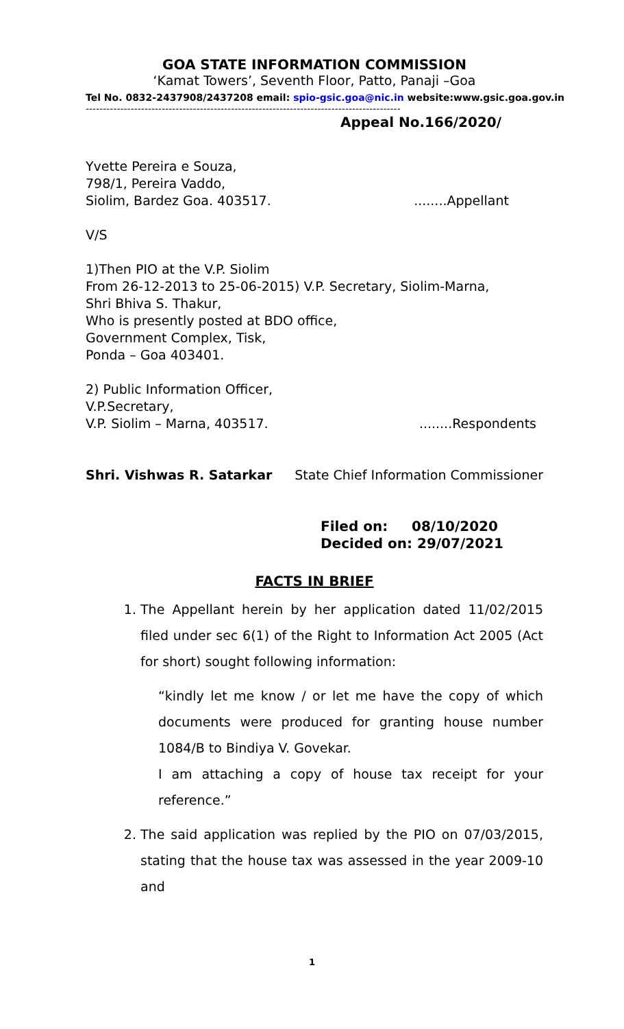GOA STATE INFORMATION COMMISSION
‘Kamat Towers’, Seventh Floor, Patto, Panaji –Goa
Tel No. 0832-2437908/2437208 email: spio-gsic.goa@nic.in website:www.gsic.goa.gov.in
-------------------------------------------------------------------------------------------
Appeal No.166/2020/
Yvette Pereira e Souza,
798/1, Pereira Vaddo,
Siolim, Bardez Goa. 403517.........Appellant
V/S
1)Then PIO at the V.P. Siolim
From 26-12-2013 to 25-06-2015) V.P. Secretary, Siolim-Marna,
Shri Bhiva S. Thakur,
Who is presently posted at BDO office,
Government Complex, Tisk,
Ponda – Goa 403401.
2) Public Information Officer,
V.P.Secretary,
V.P. Siolim – Marna, 403517.........Respondents
Shri. Vishwas R. Satarkar State Chief Information Commissioner
Filed on: 08/10/2020
Decided on: 29/07/2021
FACTS IN BRIEF
1. The Appellant herein by her application dated 11/02/2015 filed under sec 6(1) of the Right to Information Act 2005 (Act for short) sought following information:
“kindly let me know / or let me have the copy of which documents were produced for granting house number 1084/B to Bindiya V. Govekar.
I am attaching a copy of house tax receipt for your reference.”
2. The said application was replied by the PIO on 07/03/2015, stating that the house tax was assessed in the year 2009-10 and
1